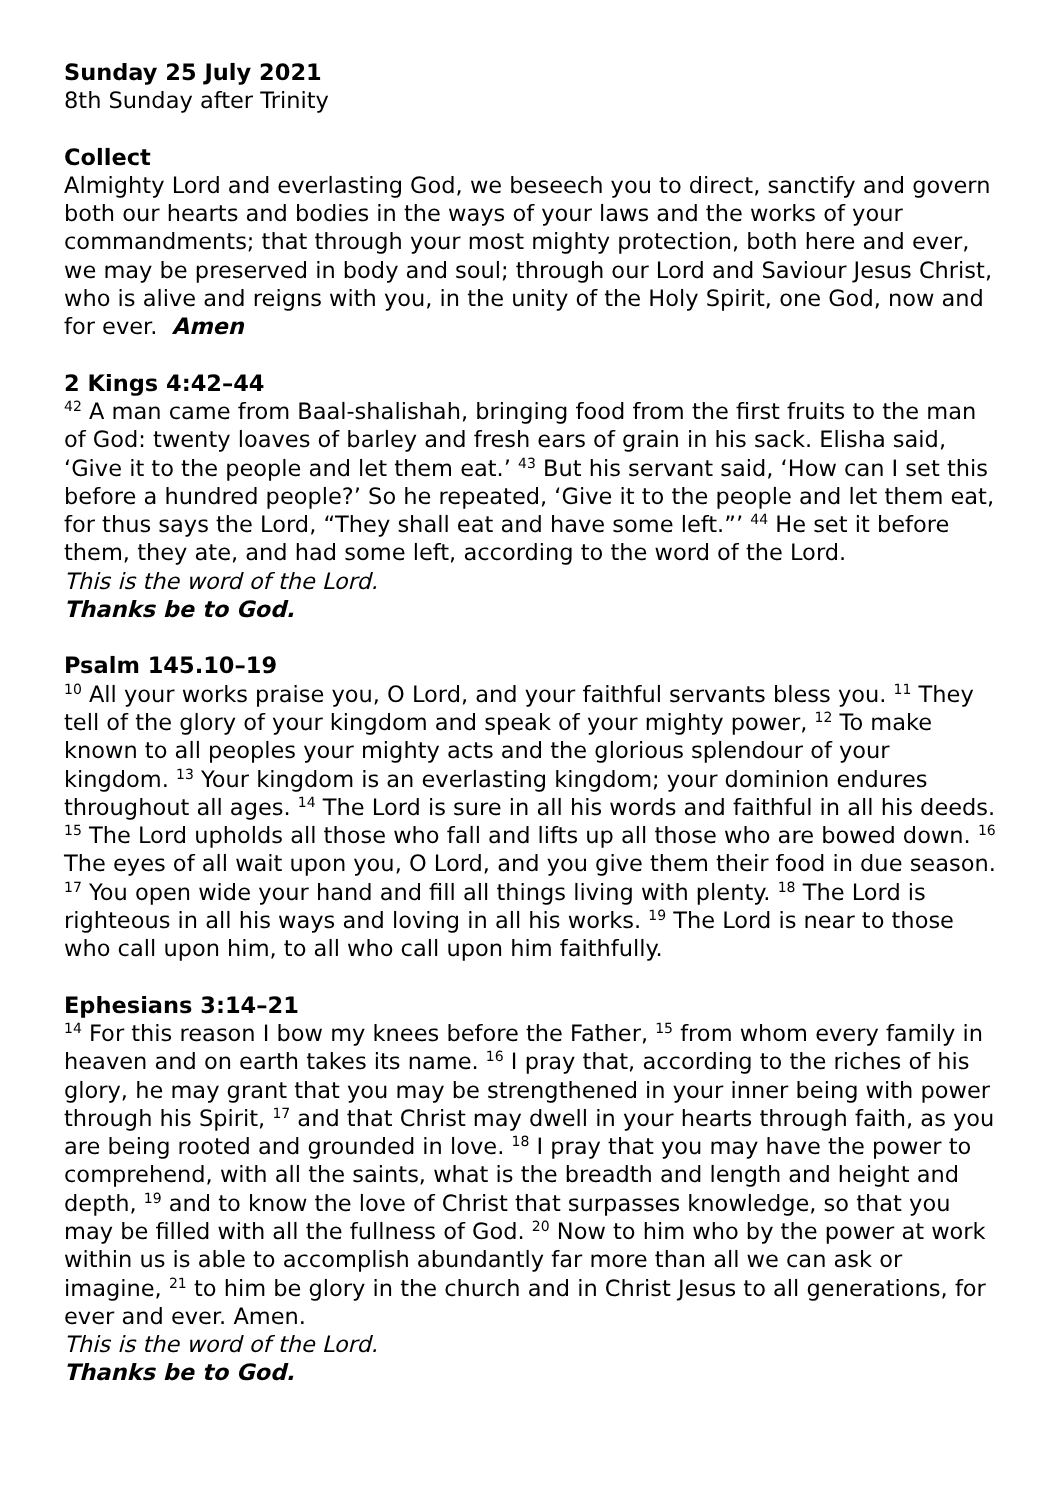Sunday 25 July 2021
8th Sunday after Trinity
Collect
Almighty Lord and everlasting God, we beseech you to direct, sanctify and govern both our hearts and bodies in the ways of your laws and the works of your commandments; that through your most mighty protection, both here and ever, we may be preserved in body and soul; through our Lord and Saviour Jesus Christ, who is alive and reigns with you, in the unity of the Holy Spirit, one God, now and for ever. Amen
2 Kings 4:42–44
<sup>42</sup> A man came from Baal-shalishah, bringing food from the first fruits to the man of God: twenty loaves of barley and fresh ears of grain in his sack. Elisha said, ‘Give it to the people and let them eat.’ <sup>43</sup> But his servant said, ‘How can I set this before a hundred people?’ So he repeated, ‘Give it to the people and let them eat, for thus says the Lord, “They shall eat and have some left.”’ <sup>44</sup> He set it before them, they ate, and had some left, according to the word of the Lord.
This is the word of the Lord.
Thanks be to God.
Psalm 145.10–19
<sup>10</sup> All your works praise you, O Lord, and your faithful servants bless you. <sup>11</sup> They tell of the glory of your kingdom and speak of your mighty power, <sup>12</sup> To make known to all peoples your mighty acts and the glorious splendour of your kingdom. <sup>13</sup> Your kingdom is an everlasting kingdom; your dominion endures throughout all ages. <sup>14</sup> The Lord is sure in all his words and faithful in all his deeds. <sup>15</sup> The Lord upholds all those who fall and lifts up all those who are bowed down. <sup>16</sup> The eyes of all wait upon you, O Lord, and you give them their food in due season. <sup>17</sup> You open wide your hand and fill all things living with plenty. <sup>18</sup> The Lord is righteous in all his ways and loving in all his works. <sup>19</sup> The Lord is near to those who call upon him, to all who call upon him faithfully.
Ephesians 3:14–21
<sup>14</sup> For this reason I bow my knees before the Father, <sup>15</sup> from whom every family in heaven and on earth takes its name. <sup>16</sup> I pray that, according to the riches of his glory, he may grant that you may be strengthened in your inner being with power through his Spirit, <sup>17</sup> and that Christ may dwell in your hearts through faith, as you are being rooted and grounded in love. <sup>18</sup> I pray that you may have the power to comprehend, with all the saints, what is the breadth and length and height and depth, <sup>19</sup> and to know the love of Christ that surpasses knowledge, so that you may be filled with all the fullness of God. <sup>20</sup> Now to him who by the power at work within us is able to accomplish abundantly far more than all we can ask or imagine, <sup>21</sup> to him be glory in the church and in Christ Jesus to all generations, for ever and ever. Amen.
This is the word of the Lord.
Thanks be to God.